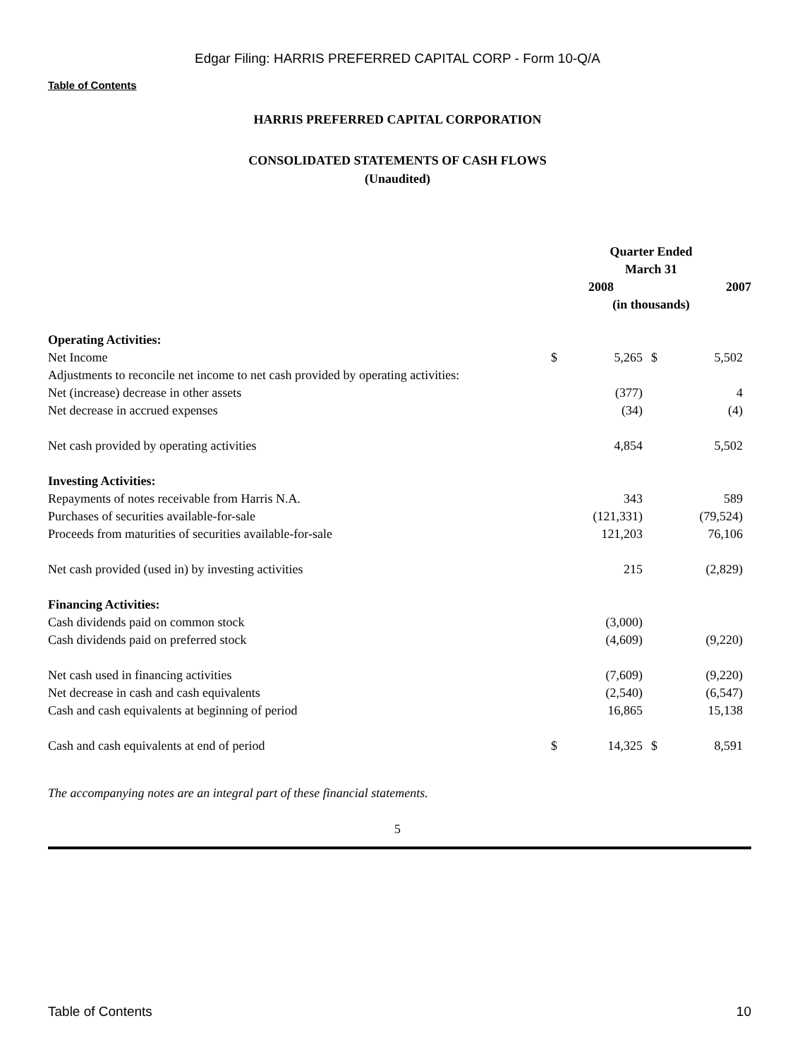Edgar Filing: HARRIS PREFERRED CAPITAL CORP - Form 10-Q/A
Table of Contents
HARRIS PREFERRED CAPITAL CORPORATION
CONSOLIDATED STATEMENTS OF CASH FLOWS
(Unaudited)
| | Quarter Ended March 31 | | | | | |
| --- | --- | --- | --- | --- | --- | --- |
| | 2008 | | | 2007 | | |
| | (in thousands) | | | | | |
| Operating Activities: | | | | | | |
| Net Income | $ | 5,265 | | $ | 5,502 | |
| Adjustments to reconcile net income to net cash provided by operating activities: | | | | | | |
| Net (increase) decrease in other assets | | (377) | | | 4 | |
| Net decrease in accrued expenses | | (34) | | | (4) | |
| Net cash provided by operating activities | | 4,854 | | | 5,502 | |
| Investing Activities: | | | | | | |
| Repayments of notes receivable from Harris N.A. | | 343 | | | 589 | |
| Purchases of securities available-for-sale | | (121,331) | | | (79,524) | |
| Proceeds from maturities of securities available-for-sale | | 121,203 | | | 76,106 | |
| Net cash provided (used in) by investing activities | | 215 | | | (2,829) | |
| Financing Activities: | | | | | | |
| Cash dividends paid on common stock | | (3,000) | | | | |
| Cash dividends paid on preferred stock | | (4,609) | | | (9,220) | |
| Net cash used in financing activities | | (7,609) | | | (9,220) | |
| Net decrease in cash and cash equivalents | | (2,540) | | | (6,547) | |
| Cash and cash equivalents at beginning of period | | 16,865 | | | 15,138 | |
| Cash and cash equivalents at end of period | $ | 14,325 | | $ | 8,591 | |
The accompanying notes are an integral part of these financial statements.
5
Table of Contents 10